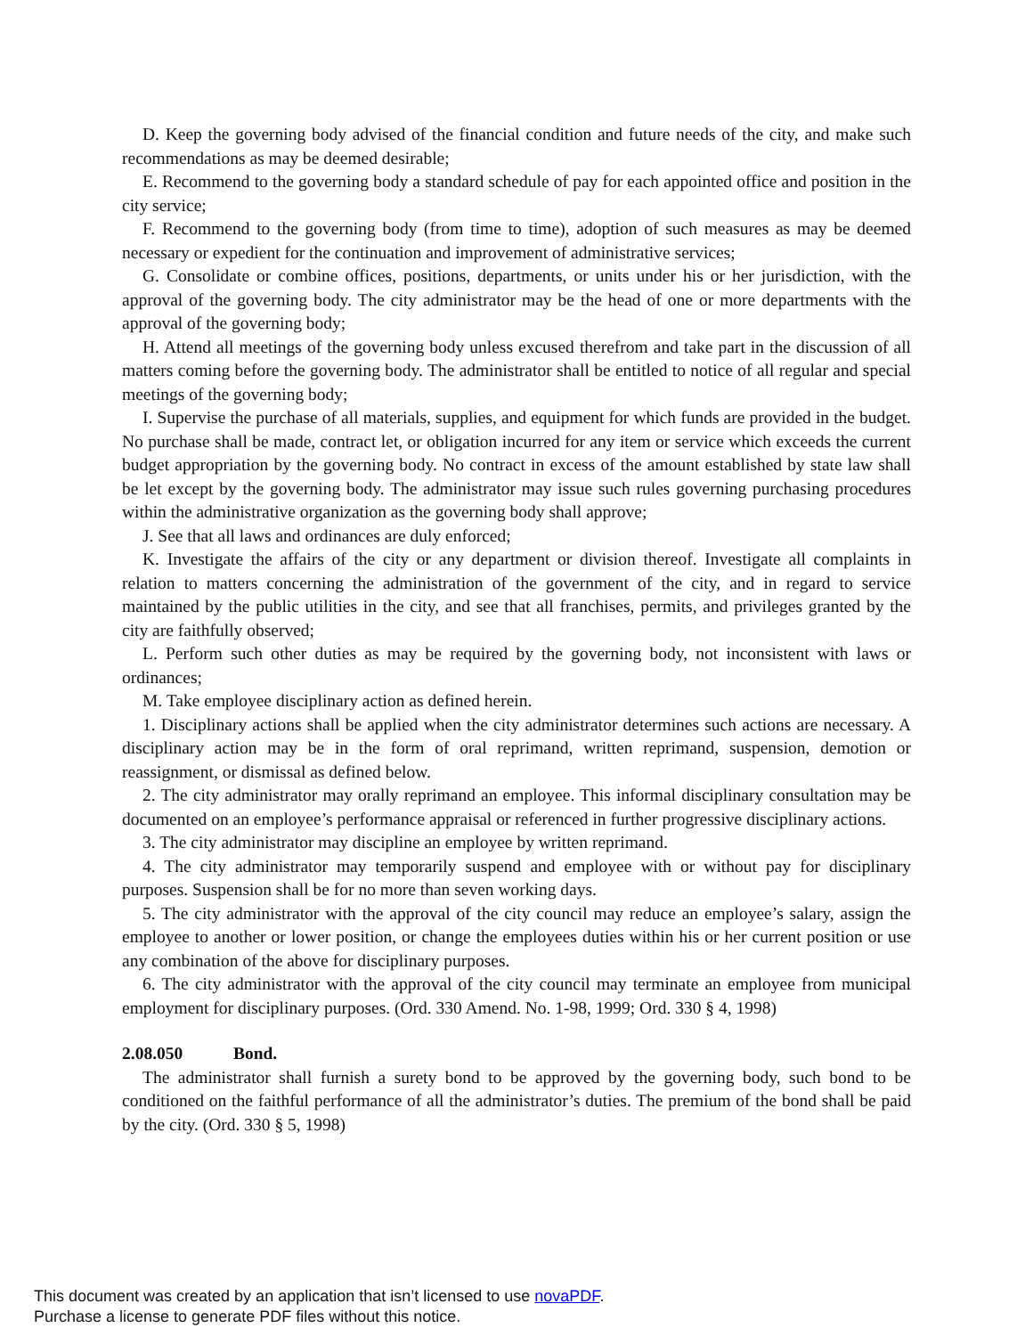D. Keep the governing body advised of the financial condition and future needs of the city, and make such recommendations as may be deemed desirable;
E. Recommend to the governing body a standard schedule of pay for each appointed office and position in the city service;
F. Recommend to the governing body (from time to time), adoption of such measures as may be deemed necessary or expedient for the continuation and improvement of administrative services;
G. Consolidate or combine offices, positions, departments, or units under his or her jurisdiction, with the approval of the governing body. The city administrator may be the head of one or more departments with the approval of the governing body;
H. Attend all meetings of the governing body unless excused therefrom and take part in the discussion of all matters coming before the governing body. The administrator shall be entitled to notice of all regular and special meetings of the governing body;
I. Supervise the purchase of all materials, supplies, and equipment for which funds are provided in the budget. No purchase shall be made, contract let, or obligation incurred for any item or service which exceeds the current budget appropriation by the governing body. No contract in excess of the amount established by state law shall be let except by the governing body. The administrator may issue such rules governing purchasing procedures within the administrative organization as the governing body shall approve;
J. See that all laws and ordinances are duly enforced;
K. Investigate the affairs of the city or any department or division thereof. Investigate all complaints in relation to matters concerning the administration of the government of the city, and in regard to service maintained by the public utilities in the city, and see that all franchises, permits, and privileges granted by the city are faithfully observed;
L. Perform such other duties as may be required by the governing body, not inconsistent with laws or ordinances;
M. Take employee disciplinary action as defined herein.
1. Disciplinary actions shall be applied when the city administrator determines such actions are necessary. A disciplinary action may be in the form of oral reprimand, written reprimand, suspension, demotion or reassignment, or dismissal as defined below.
2. The city administrator may orally reprimand an employee. This informal disciplinary consultation may be documented on an employee’s performance appraisal or referenced in further progressive disciplinary actions.
3. The city administrator may discipline an employee by written reprimand.
4. The city administrator may temporarily suspend and employee with or without pay for disciplinary purposes. Suspension shall be for no more than seven working days.
5. The city administrator with the approval of the city council may reduce an employee’s salary, assign the employee to another or lower position, or change the employees duties within his or her current position or use any combination of the above for disciplinary purposes.
6. The city administrator with the approval of the city council may terminate an employee from municipal employment for disciplinary purposes. (Ord. 330 Amend. No. 1-98, 1999; Ord. 330 § 4, 1998)
2.08.050 Bond.
The administrator shall furnish a surety bond to be approved by the governing body, such bond to be conditioned on the faithful performance of all the administrator’s duties. The premium of the bond shall be paid by the city. (Ord. 330 § 5, 1998)
This document was created by an application that isn’t licensed to use novaPDF.
Purchase a license to generate PDF files without this notice.